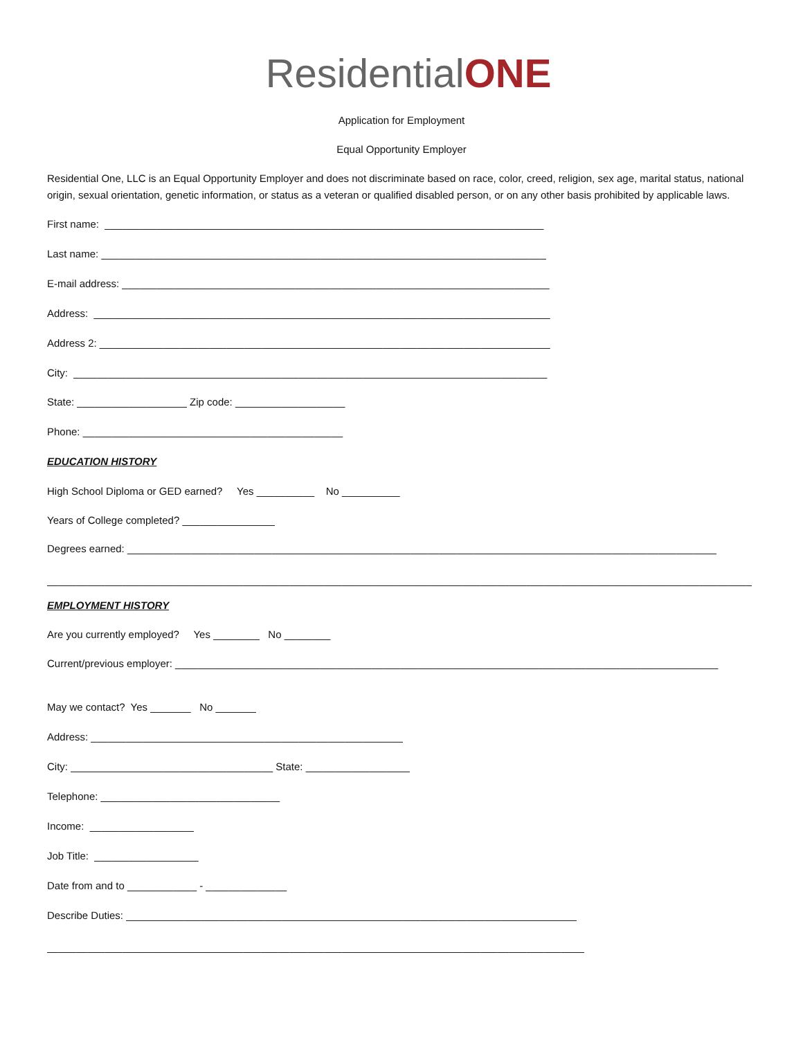Residential ONE
Application for Employment
Equal Opportunity Employer
Residential One, LLC is an Equal Opportunity Employer and does not discriminate based on race, color, creed, religion, sex age, marital status, national origin, sexual orientation, genetic information, or status as a veteran or qualified disabled person, or on any other basis prohibited by applicable laws.
First name: ____________________________________________________________________________
Last name: _____________________________________________________________________________
E-mail address: __________________________________________________________________________
Address: _______________________________________________________________________________
Address 2: ______________________________________________________________________________
City: __________________________________________________________________________________
State: ___________________ Zip code: ___________________
Phone: _____________________________________________
EDUCATION HISTORY
High School Diploma or GED earned? Yes __________ No __________
Years of College completed? ________________
Degrees earned: ______________________________________________________________________________________________________
__________________________________________________________________________________________________________________________
EMPLOYMENT HISTORY
Are you currently employed? Yes ________ No ________
Current/previous employer: ______________________________________________________________________________________________
May we contact? Yes _______ No _______
Address: ______________________________________________________
City: ___________________________________ State: __________________
Telephone: _______________________________
Income: __________________
Job Title: __________________
Date from and to ____________ - ______________
Describe Duties: ______________________________________________________________________________
_____________________________________________________________________________________________